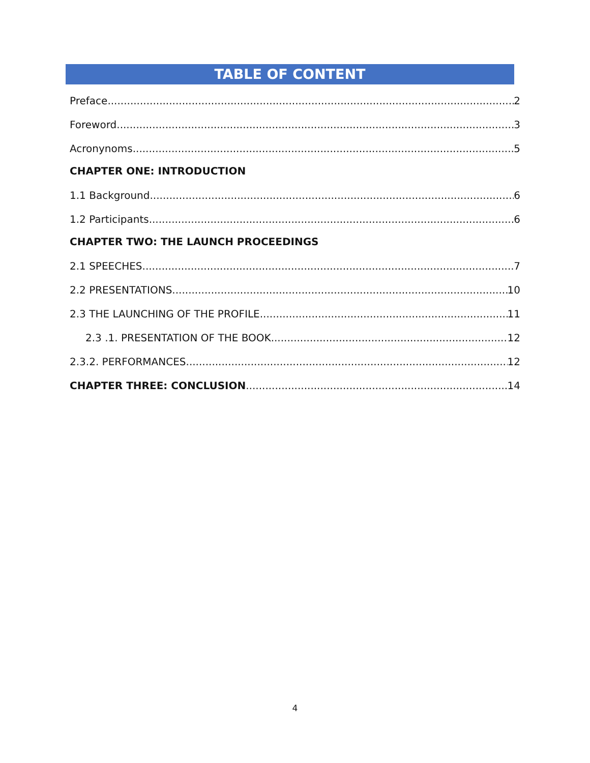TABLE OF CONTENT
Preface 2
Foreword 3
Acronynoms 5
CHAPTER ONE: INTRODUCTION
1.1 Background 6
1.2 Participants 6
CHAPTER TWO: THE LAUNCH PROCEEDINGS
2.1 SPEECHES 7
2.2 PRESENTATIONS 10
2.3 THE LAUNCHING OF THE PROFILE 11
2.3 .1. PRESENTATION OF THE BOOK 12
2.3.2. PERFORMANCES 12
CHAPTER THREE: CONCLUSION 14
4